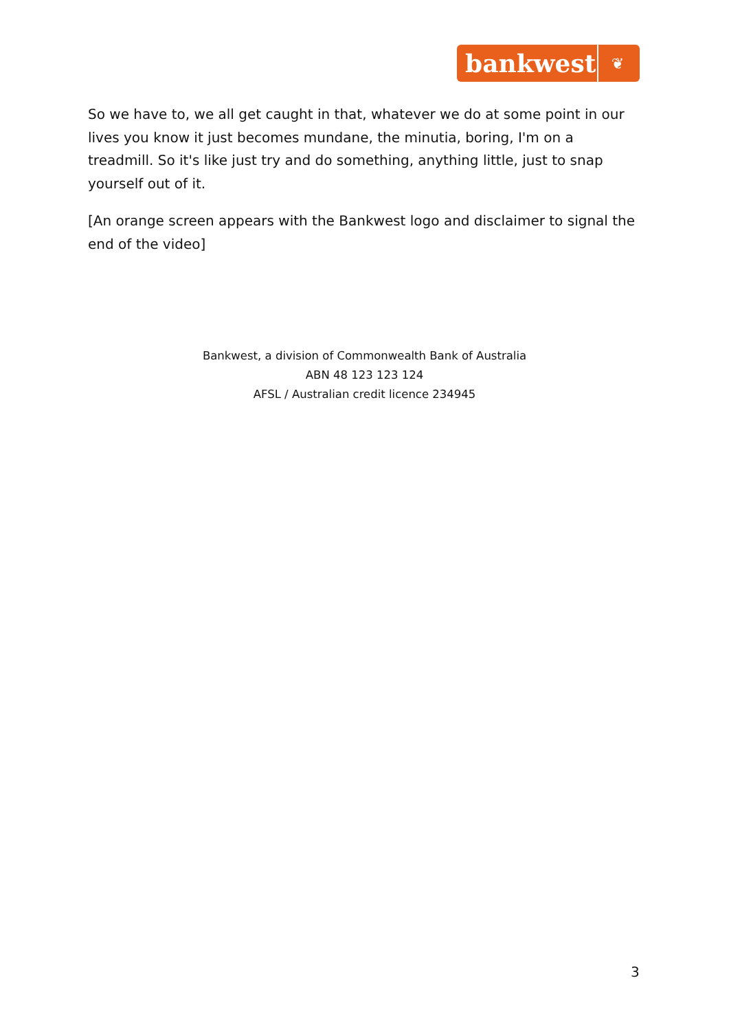bankwest ❦
So we have to, we all get caught in that, whatever we do at some point in our lives you know it just becomes mundane, the minutia, boring, I'm on a treadmill. So it's like just try and do something, anything little, just to snap yourself out of it.
[An orange screen appears with the Bankwest logo and disclaimer to signal the end of the video]
Bankwest, a division of Commonwealth Bank of Australia
ABN 48 123 123 124
AFSL / Australian credit licence 234945
3